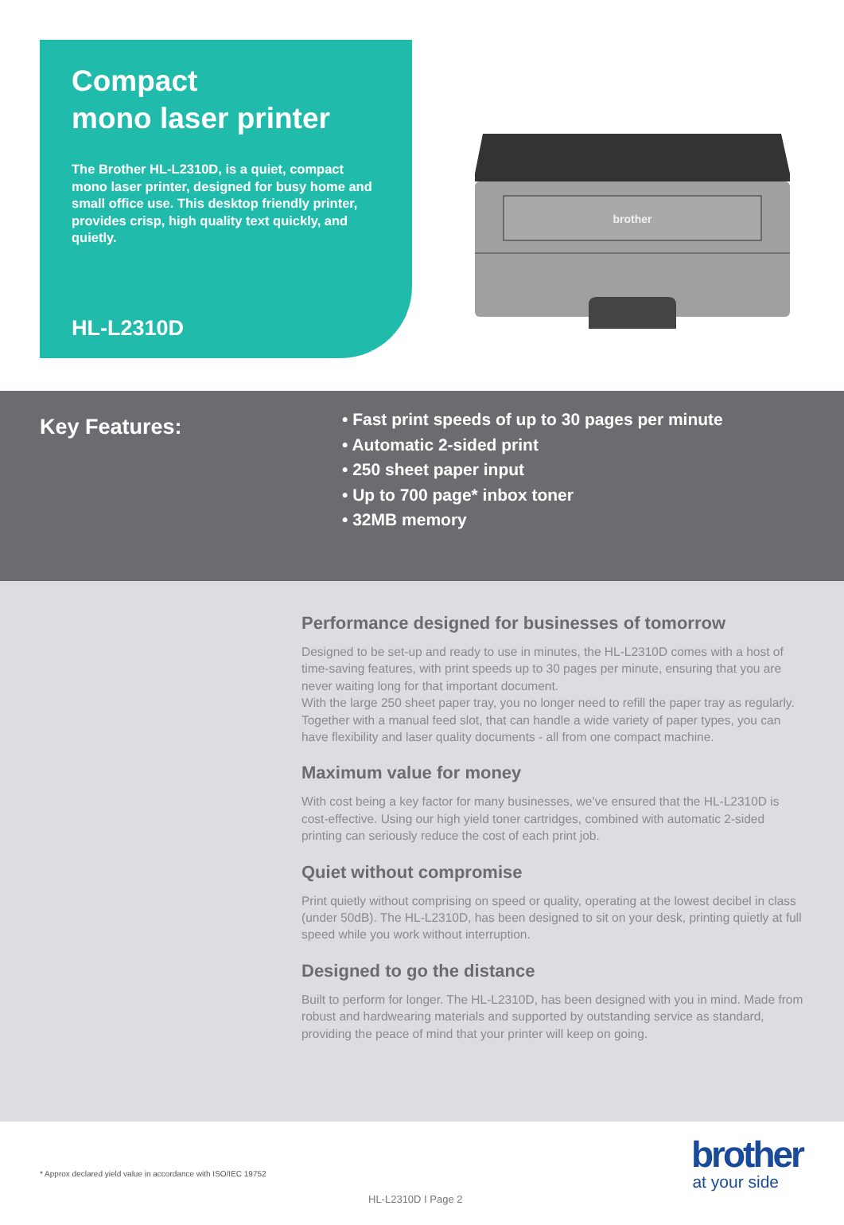Compact
mono laser printer
The Brother HL-L2310D, is a quiet, compact mono laser printer, designed for busy home and small office use. This desktop friendly printer, provides crisp, high quality text quickly, and quietly.
HL-L2310D
brother
Key Features:
• Fast print speeds of up to 30 pages per minute
• Automatic 2-sided print
• 250 sheet paper input
• Up to 700 page* inbox toner
• 32MB memory
Performance designed for businesses of tomorrow
Designed to be set-up and ready to use in minutes, the HL-L2310D comes with a host of time-saving features, with print speeds up to 30 pages per minute, ensuring that you are never waiting long for that important document.
With the large 250 sheet paper tray, you no longer need to refill the paper tray as regularly. Together with a manual feed slot, that can handle a wide variety of paper types, you can have flexibility and laser quality documents - all from one compact machine.
Maximum value for money
With cost being a key factor for many businesses, we’ve ensured that the HL-L2310D is cost-effective. Using our high yield toner cartridges, combined with automatic 2-sided printing can seriously reduce the cost of each print job.
Quiet without compromise
Print quietly without comprising on speed or quality, operating at the lowest decibel in class (under 50dB). The HL-L2310D, has been designed to sit on your desk, printing quietly at full speed while you work without interruption.
Designed to go the distance
Built to perform for longer. The HL-L2310D, has been designed with you in mind. Made from robust and hardwearing materials and supported by outstanding service as standard, providing the peace of mind that your printer will keep on going.
brother
at your side
* Approx declared yield value in accordance with ISO/IEC 19752
HL-L2310D I Page 2